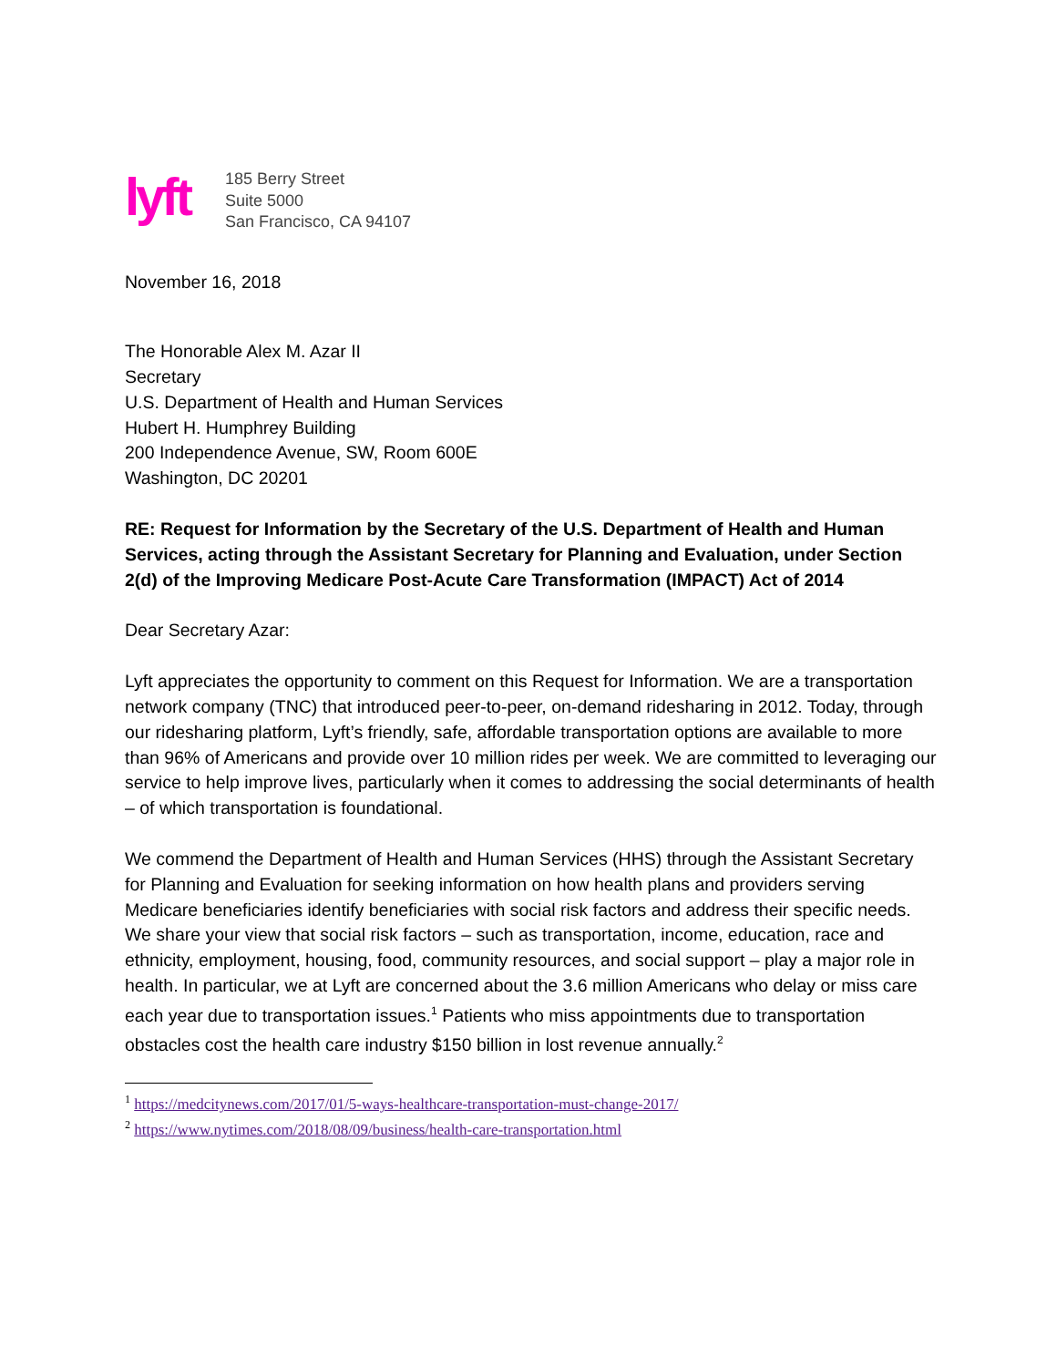lyft
185 Berry Street
Suite 5000
San Francisco, CA 94107
November 16, 2018
The Honorable Alex M. Azar II
Secretary
U.S. Department of Health and Human Services
Hubert H. Humphrey Building
200 Independence Avenue, SW, Room 600E
Washington, DC 20201
RE: Request for Information by the Secretary of the U.S. Department of Health and Human Services, acting through the Assistant Secretary for Planning and Evaluation, under Section 2(d) of the Improving Medicare Post-Acute Care Transformation (IMPACT) Act of 2014
Dear Secretary Azar:
Lyft appreciates the opportunity to comment on this Request for Information. We are a transportation network company (TNC) that introduced peer-to-peer, on-demand ridesharing in 2012. Today, through our ridesharing platform, Lyft’s friendly, safe, affordable transportation options are available to more than 96% of Americans and provide over 10 million rides per week. We are committed to leveraging our service to help improve lives, particularly when it comes to addressing the social determinants of health – of which transportation is foundational.
We commend the Department of Health and Human Services (HHS) through the Assistant Secretary for Planning and Evaluation for seeking information on how health plans and providers serving Medicare beneficiaries identify beneficiaries with social risk factors and address their specific needs. We share your view that social risk factors – such as transportation, income, education, race and ethnicity, employment, housing, food, community resources, and social support – play a major role in health. In particular, we at Lyft are concerned about the 3.6 million Americans who delay or miss care each year due to transportation issues.<sup>1</sup> Patients who miss appointments due to transportation obstacles cost the health care industry $150 billion in lost revenue annually.<sup>2</sup>
<sup>1</sup> https://medcitynews.com/2017/01/5-ways-healthcare-transportation-must-change-2017/
<sup>2</sup> https://www.nytimes.com/2018/08/09/business/health-care-transportation.html